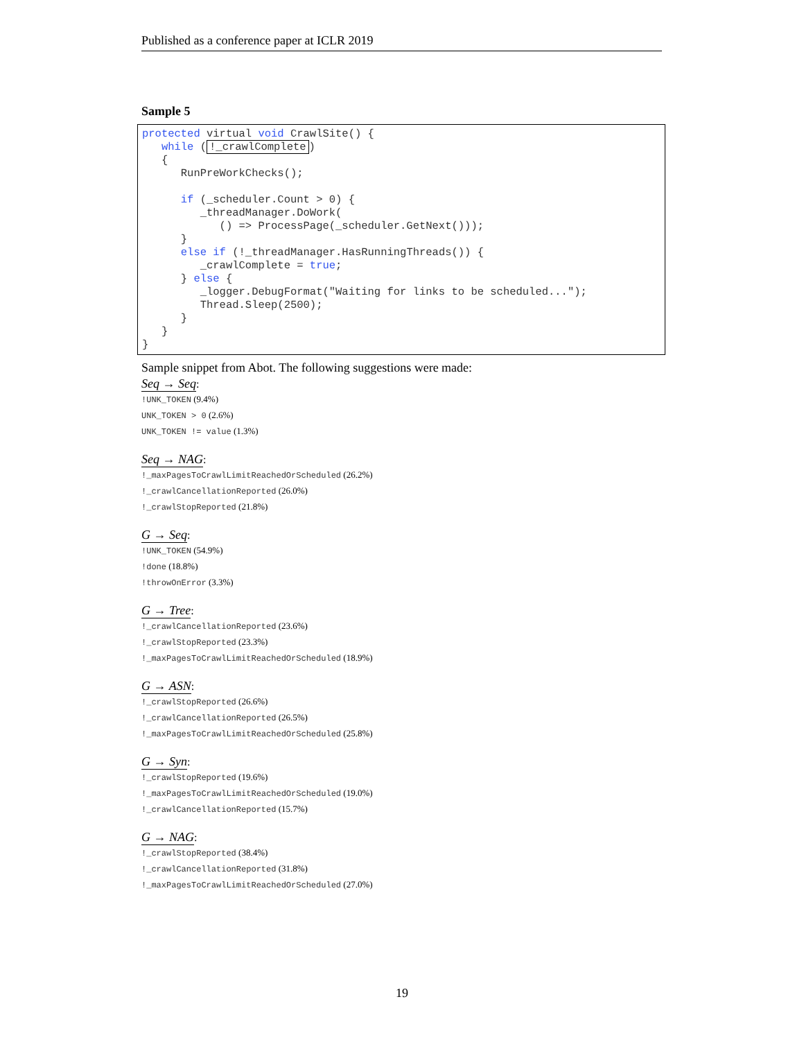Published as a conference paper at ICLR 2019
Sample 5
protected virtual void CrawlSite() {
   while (!_crawlComplete)
   {
      RunPreWorkChecks();

      if (_scheduler.Count > 0) {
         _threadManager.DoWork(
            () => ProcessPage(_scheduler.GetNext()));
      }
      else if (!_threadManager.HasRunningThreads()) {
         _crawlComplete = true;
      } else {
         _logger.DebugFormat("Waiting for links to be scheduled...");
         Thread.Sleep(2500);
      }
   }
}
Sample snippet from Abot. The following suggestions were made:
Seq → Seq:
!UNK_TOKEN (9.4%)
UNK_TOKEN > 0 (2.6%)
UNK_TOKEN != value (1.3%)
Seq → NAG:
!_maxPagesToCrawlLimitReachedOrScheduled (26.2%)
!_crawlCancellationReported (26.0%)
!_crawlStopReported (21.8%)
G → Seq:
!UNK_TOKEN (54.9%)
!done (18.8%)
!throwOnError (3.3%)
G → Tree:
!_crawlCancellationReported (23.6%)
!_crawlStopReported (23.3%)
!_maxPagesToCrawlLimitReachedOrScheduled (18.9%)
G → ASN:
!_crawlStopReported (26.6%)
!_crawlCancellationReported (26.5%)
!_maxPagesToCrawlLimitReachedOrScheduled (25.8%)
G → Syn:
!_crawlStopReported (19.6%)
!_maxPagesToCrawlLimitReachedOrScheduled (19.0%)
!_crawlCancellationReported (15.7%)
G → NAG:
!_crawlStopReported (38.4%)
!_crawlCancellationReported (31.8%)
!_maxPagesToCrawlLimitReachedOrScheduled (27.0%)
19